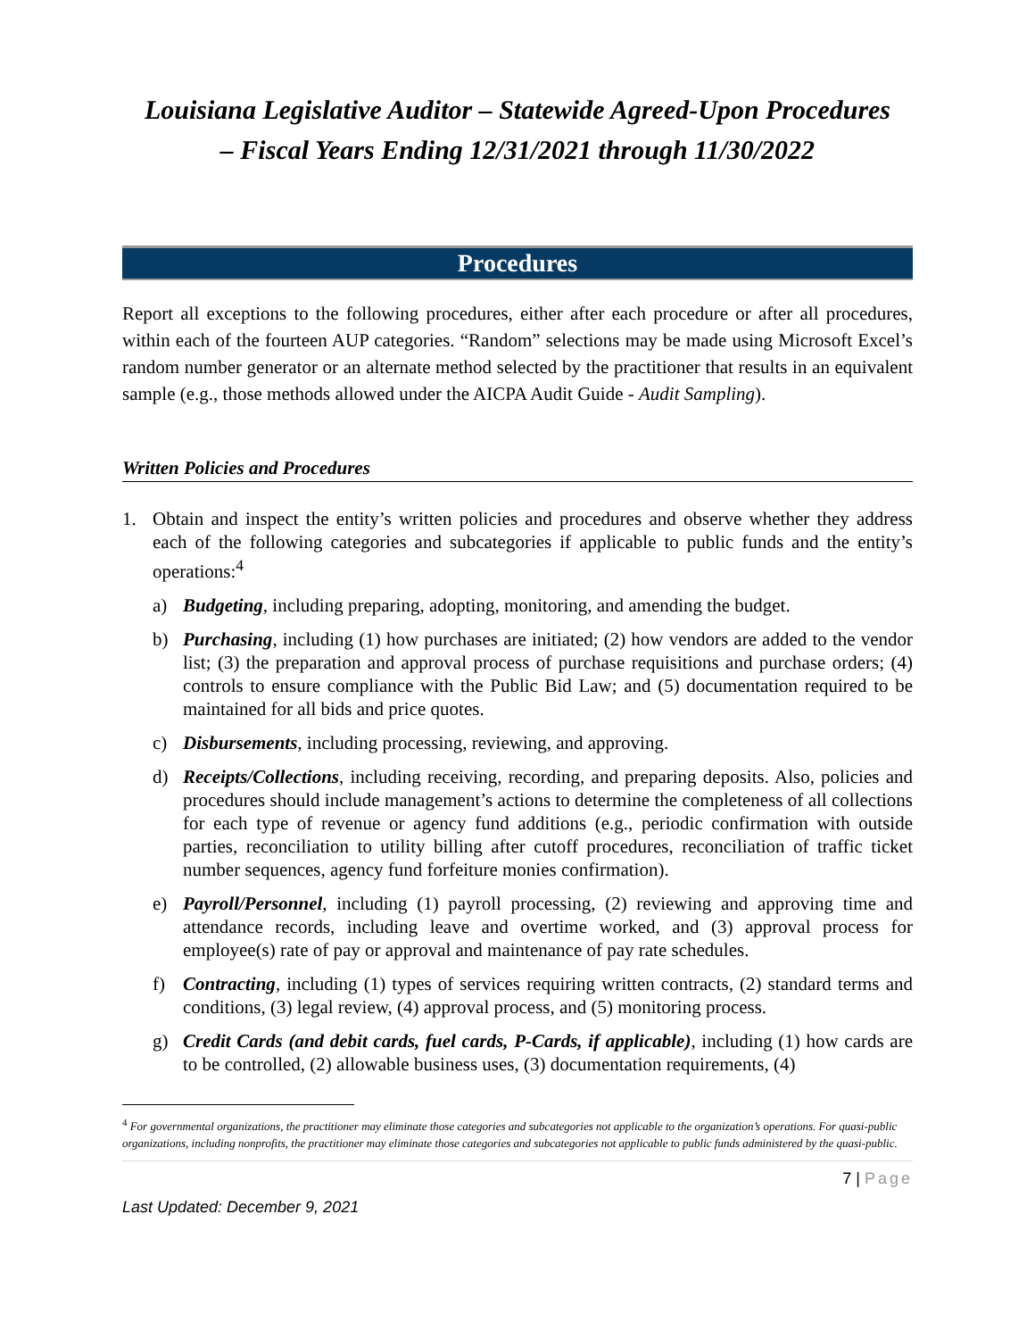Louisiana Legislative Auditor – Statewide Agreed-Upon Procedures
– Fiscal Years Ending 12/31/2021 through 11/30/2022
Procedures
Report all exceptions to the following procedures, either after each procedure or after all procedures, within each of the fourteen AUP categories. “Random” selections may be made using Microsoft Excel’s random number generator or an alternate method selected by the practitioner that results in an equivalent sample (e.g., those methods allowed under the AICPA Audit Guide - Audit Sampling).
Written Policies and Procedures
1. Obtain and inspect the entity’s written policies and procedures and observe whether they address each of the following categories and subcategories if applicable to public funds and the entity’s operations:<sup>4</sup>
a) Budgeting, including preparing, adopting, monitoring, and amending the budget.
b) Purchasing, including (1) how purchases are initiated; (2) how vendors are added to the vendor list; (3) the preparation and approval process of purchase requisitions and purchase orders; (4) controls to ensure compliance with the Public Bid Law; and (5) documentation required to be maintained for all bids and price quotes.
c) Disbursements, including processing, reviewing, and approving.
d) Receipts/Collections, including receiving, recording, and preparing deposits. Also, policies and procedures should include management’s actions to determine the completeness of all collections for each type of revenue or agency fund additions (e.g., periodic confirmation with outside parties, reconciliation to utility billing after cutoff procedures, reconciliation of traffic ticket number sequences, agency fund forfeiture monies confirmation).
e) Payroll/Personnel, including (1) payroll processing, (2) reviewing and approving time and attendance records, including leave and overtime worked, and (3) approval process for employee(s) rate of pay or approval and maintenance of pay rate schedules.
f) Contracting, including (1) types of services requiring written contracts, (2) standard terms and conditions, (3) legal review, (4) approval process, and (5) monitoring process.
g) Credit Cards (and debit cards, fuel cards, P-Cards, if applicable), including (1) how cards are to be controlled, (2) allowable business uses, (3) documentation requirements, (4)
<sup>4</sup> For governmental organizations, the practitioner may eliminate those categories and subcategories not applicable to the organization’s operations. For quasi-public organizations, including nonprofits, the practitioner may eliminate those categories and subcategories not applicable to public funds administered by the quasi-public.
7 | Page
Last Updated: December 9, 2021